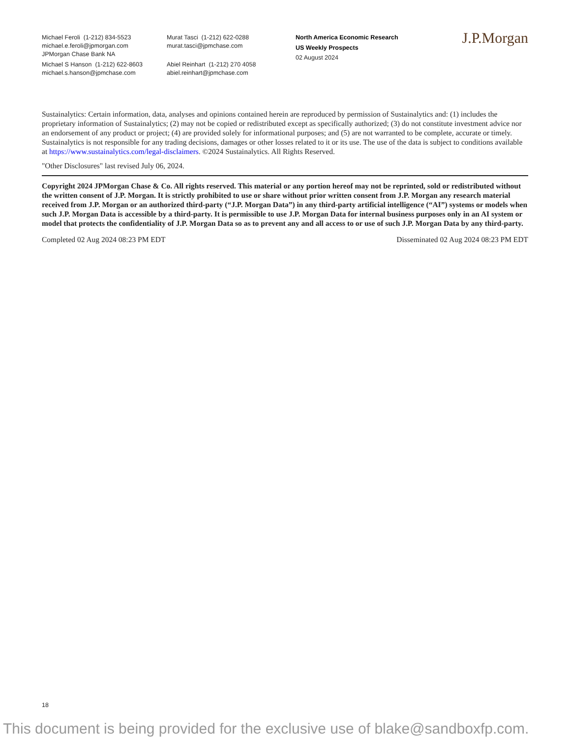Michael Feroli (1-212) 834-5523
michael.e.feroli@jpmorgan.com
JPMorgan Chase Bank NA
Michael S Hanson (1-212) 622-8603
michael.s.hanson@jpmchase.com
Murat Tasci (1-212) 622-0288
murat.tasci@jpmchase.com
Abiel Reinhart (1-212) 270 4058
abiel.reinhart@jpmchase.com
North America Economic Research
US Weekly Prospects
02 August 2024
J.P.Morgan
Sustainalytics: Certain information, data, analyses and opinions contained herein are reproduced by permission of Sustainalytics and: (1) includes the proprietary information of Sustainalytics; (2) may not be copied or redistributed except as specifically authorized; (3) do not constitute investment advice nor an endorsement of any product or project; (4) are provided solely for informational purposes; and (5) are not warranted to be complete, accurate or timely. Sustainalytics is not responsible for any trading decisions, damages or other losses related to it or its use. The use of the data is subject to conditions available at https://www.sustainalytics.com/legal-disclaimers. ©2024 Sustainalytics. All Rights Reserved.
"Other Disclosures" last revised July 06, 2024.
Copyright 2024 JPMorgan Chase & Co. All rights reserved. This material or any portion hereof may not be reprinted, sold or redistributed without the written consent of J.P. Morgan. It is strictly prohibited to use or share without prior written consent from J.P. Morgan any research material received from J.P. Morgan or an authorized third-party (“J.P. Morgan Data”) in any third-party artificial intelligence (“AI”) systems or models when such J.P. Morgan Data is accessible by a third-party. It is permissible to use J.P. Morgan Data for internal business purposes only in an AI system or model that protects the confidentiality of J.P. Morgan Data so as to prevent any and all access to or use of such J.P. Morgan Data by any third-party.
Completed 02 Aug 2024 08:23 PM EDT Disseminated 02 Aug 2024 08:23 PM EDT
18
This document is being provided for the exclusive use of blake@sandboxfp.com.